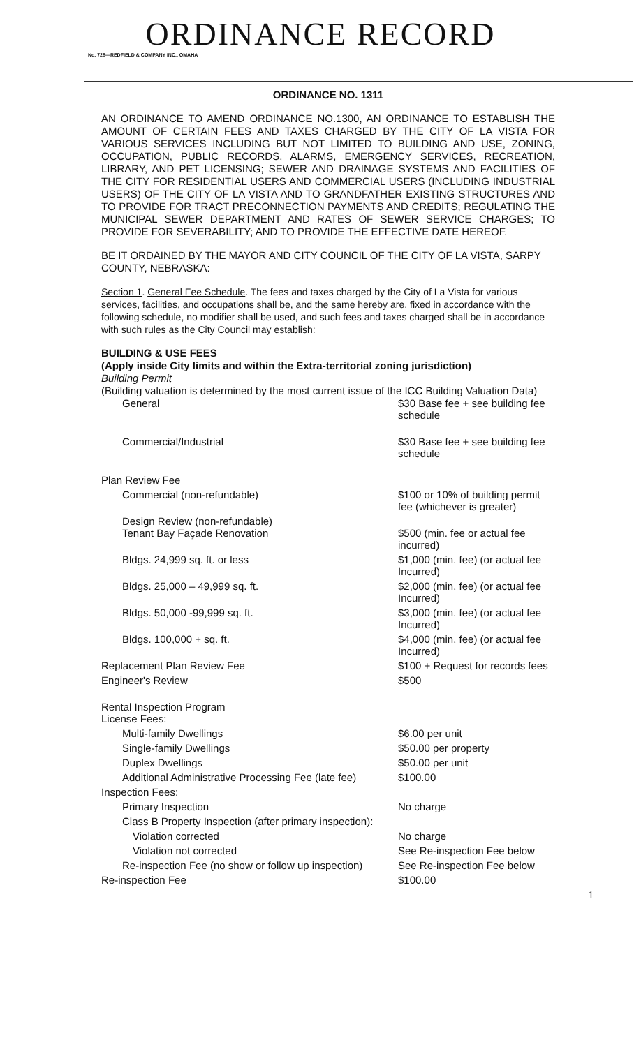ORDINANCE RECORD
No. 728—REDFIELD & COMPANY INC., OMAHA
ORDINANCE NO. 1311
AN ORDINANCE TO AMEND ORDINANCE NO.1300, AN ORDINANCE TO ESTABLISH THE AMOUNT OF CERTAIN FEES AND TAXES CHARGED BY THE CITY OF LA VISTA FOR VARIOUS SERVICES INCLUDING BUT NOT LIMITED TO BUILDING AND USE, ZONING, OCCUPATION, PUBLIC RECORDS, ALARMS, EMERGENCY SERVICES, RECREATION, LIBRARY, AND PET LICENSING; SEWER AND DRAINAGE SYSTEMS AND FACILITIES OF THE CITY FOR RESIDENTIAL USERS AND COMMERCIAL USERS (INCLUDING INDUSTRIAL USERS) OF THE CITY OF LA VISTA AND TO GRANDFATHER EXISTING STRUCTURES AND TO PROVIDE FOR TRACT PRECONNECTION PAYMENTS AND CREDITS; REGULATING THE MUNICIPAL SEWER DEPARTMENT AND RATES OF SEWER SERVICE CHARGES; TO PROVIDE FOR SEVERABILITY; AND TO PROVIDE THE EFFECTIVE DATE HEREOF.
BE IT ORDAINED BY THE MAYOR AND CITY COUNCIL OF THE CITY OF LA VISTA, SARPY COUNTY, NEBRASKA:
Section 1. General Fee Schedule. The fees and taxes charged by the City of La Vista for various services, facilities, and occupations shall be, and the same hereby are, fixed in accordance with the following schedule, no modifier shall be used, and such fees and taxes charged shall be in accordance with such rules as the City Council may establish:
BUILDING & USE FEES
(Apply inside City limits and within the Extra-territorial zoning jurisdiction)
Building Permit
(Building valuation is determined by the most current issue of the ICC Building Valuation Data)
| General | $30 Base fee + see building fee schedule |
| Commercial/Industrial | $30 Base fee + see building fee schedule |
| Plan Review Fee | |
| Commercial (non-refundable) | $100 or 10% of building permit fee (whichever is greater) |
| Design Review (non-refundable) Tenant Bay Façade Renovation | $500 (min. fee or actual fee incurred) |
| Bldgs. 24,999 sq. ft. or less | $1,000 (min. fee) (or actual fee Incurred) |
| Bldgs. 25,000 – 49,999 sq. ft. | $2,000 (min. fee) (or actual fee Incurred) |
| Bldgs. 50,000 -99,999 sq. ft. | $3,000 (min. fee) (or actual fee Incurred) |
| Bldgs. 100,000 + sq. ft. | $4,000 (min. fee) (or actual fee Incurred) |
| Replacement Plan Review Fee | $100 + Request for records fees |
| Engineer's Review | $500 |
| Rental Inspection Program License Fees: | |
| Multi-family Dwellings | $6.00 per unit |
| Single-family Dwellings | $50.00 per property |
| Duplex Dwellings | $50.00 per unit |
| Additional Administrative Processing Fee (late fee) | $100.00 |
| Inspection Fees: | |
| Primary Inspection | No charge |
| Class B Property Inspection (after primary inspection): | |
| Violation corrected | No charge |
| Violation not corrected | See Re-inspection Fee below |
| Re-inspection Fee (no show or follow up inspection) | See Re-inspection Fee below |
| Re-inspection Fee | $100.00 |
1